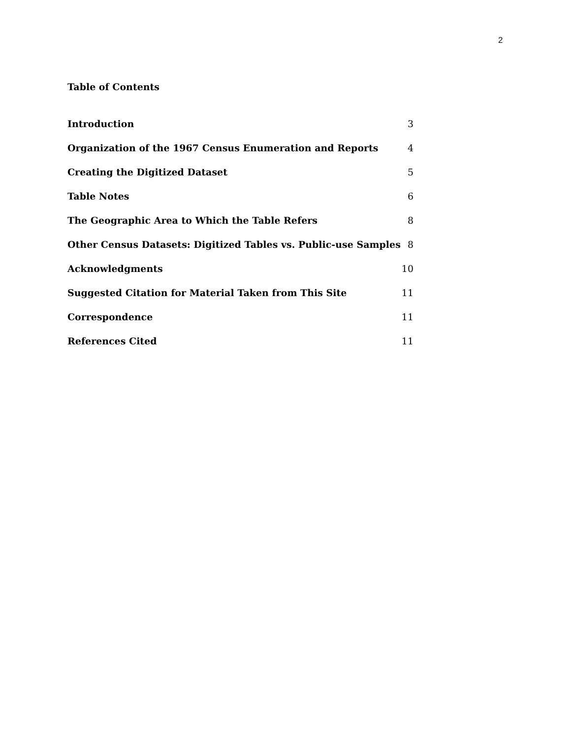2
Table of Contents
Introduction 3
Organization of the 1967 Census Enumeration and Reports 4
Creating the Digitized Dataset 5
Table Notes 6
The Geographic Area to Which the Table Refers 8
Other Census Datasets: Digitized Tables vs. Public-use Samples 8
Acknowledgments 10
Suggested Citation for Material Taken from This Site 11
Correspondence 11
References Cited 11